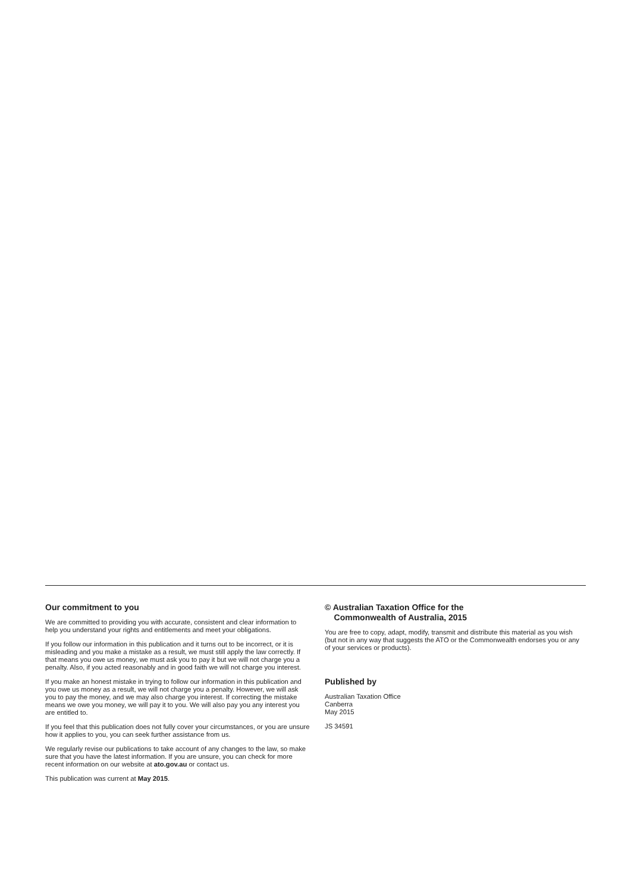Our commitment to you
We are committed to providing you with accurate, consistent and clear information to help you understand your rights and entitlements and meet your obligations.
If you follow our information in this publication and it turns out to be incorrect, or it is misleading and you make a mistake as a result, we must still apply the law correctly. If that means you owe us money, we must ask you to pay it but we will not charge you a penalty. Also, if you acted reasonably and in good faith we will not charge you interest.
If you make an honest mistake in trying to follow our information in this publication and you owe us money as a result, we will not charge you a penalty. However, we will ask you to pay the money, and we may also charge you interest. If correcting the mistake means we owe you money, we will pay it to you. We will also pay you any interest you are entitled to.
If you feel that this publication does not fully cover your circumstances, or you are unsure how it applies to you, you can seek further assistance from us.
We regularly revise our publications to take account of any changes to the law, so make sure that you have the latest information. If you are unsure, you can check for more recent information on our website at ato.gov.au or contact us.
This publication was current at May 2015.
© Australian Taxation Office for the
Commonwealth of Australia, 2015
You are free to copy, adapt, modify, transmit and distribute this material as you wish (but not in any way that suggests the ATO or the Commonwealth endorses you or any of your services or products).
Published by
Australian Taxation Office
Canberra
May 2015
JS 34591